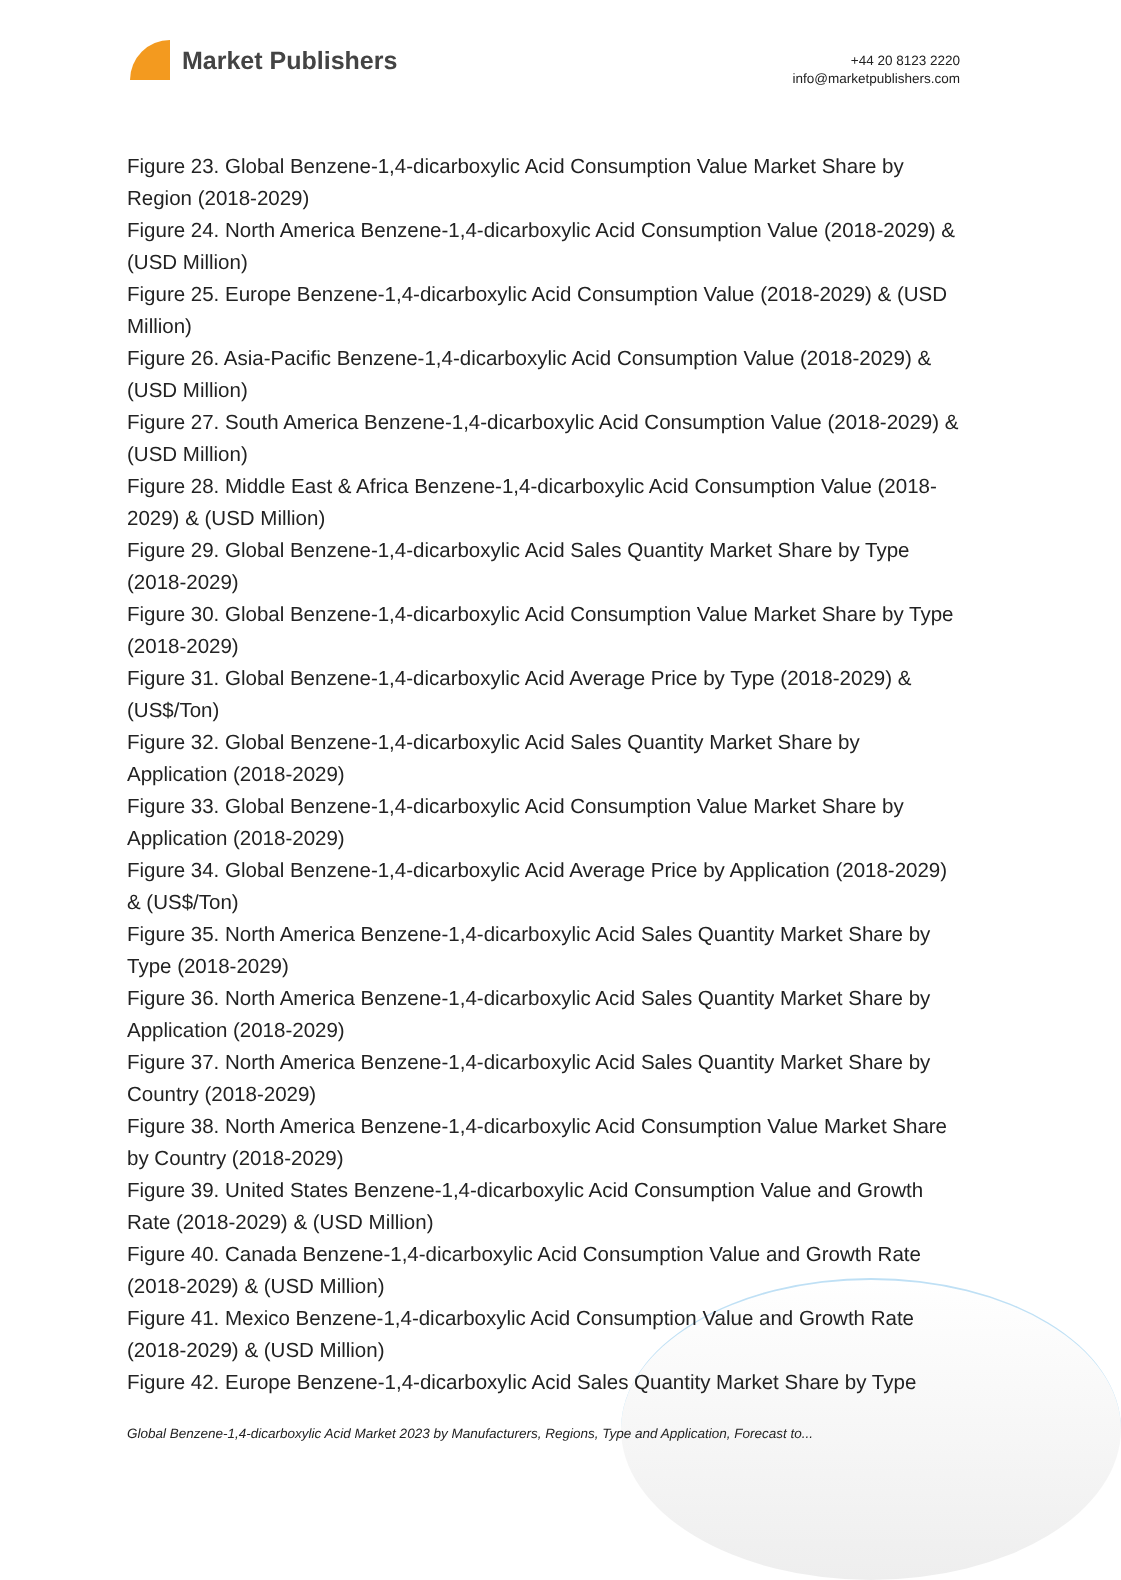Market Publishers
+44 20 8123 2220
info@marketpublishers.com
Figure 23. Global Benzene-1,4-dicarboxylic Acid Consumption Value Market Share by Region (2018-2029)
Figure 24. North America Benzene-1,4-dicarboxylic Acid Consumption Value (2018-2029) & (USD Million)
Figure 25. Europe Benzene-1,4-dicarboxylic Acid Consumption Value (2018-2029) & (USD Million)
Figure 26. Asia-Pacific Benzene-1,4-dicarboxylic Acid Consumption Value (2018-2029) & (USD Million)
Figure 27. South America Benzene-1,4-dicarboxylic Acid Consumption Value (2018-2029) & (USD Million)
Figure 28. Middle East & Africa Benzene-1,4-dicarboxylic Acid Consumption Value (2018-2029) & (USD Million)
Figure 29. Global Benzene-1,4-dicarboxylic Acid Sales Quantity Market Share by Type (2018-2029)
Figure 30. Global Benzene-1,4-dicarboxylic Acid Consumption Value Market Share by Type (2018-2029)
Figure 31. Global Benzene-1,4-dicarboxylic Acid Average Price by Type (2018-2029) & (US$/Ton)
Figure 32. Global Benzene-1,4-dicarboxylic Acid Sales Quantity Market Share by Application (2018-2029)
Figure 33. Global Benzene-1,4-dicarboxylic Acid Consumption Value Market Share by Application (2018-2029)
Figure 34. Global Benzene-1,4-dicarboxylic Acid Average Price by Application (2018-2029) & (US$/Ton)
Figure 35. North America Benzene-1,4-dicarboxylic Acid Sales Quantity Market Share by Type (2018-2029)
Figure 36. North America Benzene-1,4-dicarboxylic Acid Sales Quantity Market Share by Application (2018-2029)
Figure 37. North America Benzene-1,4-dicarboxylic Acid Sales Quantity Market Share by Country (2018-2029)
Figure 38. North America Benzene-1,4-dicarboxylic Acid Consumption Value Market Share by Country (2018-2029)
Figure 39. United States Benzene-1,4-dicarboxylic Acid Consumption Value and Growth Rate (2018-2029) & (USD Million)
Figure 40. Canada Benzene-1,4-dicarboxylic Acid Consumption Value and Growth Rate (2018-2029) & (USD Million)
Figure 41. Mexico Benzene-1,4-dicarboxylic Acid Consumption Value and Growth Rate (2018-2029) & (USD Million)
Figure 42. Europe Benzene-1,4-dicarboxylic Acid Sales Quantity Market Share by Type
Global Benzene-1,4-dicarboxylic Acid Market 2023 by Manufacturers, Regions, Type and Application, Forecast to...